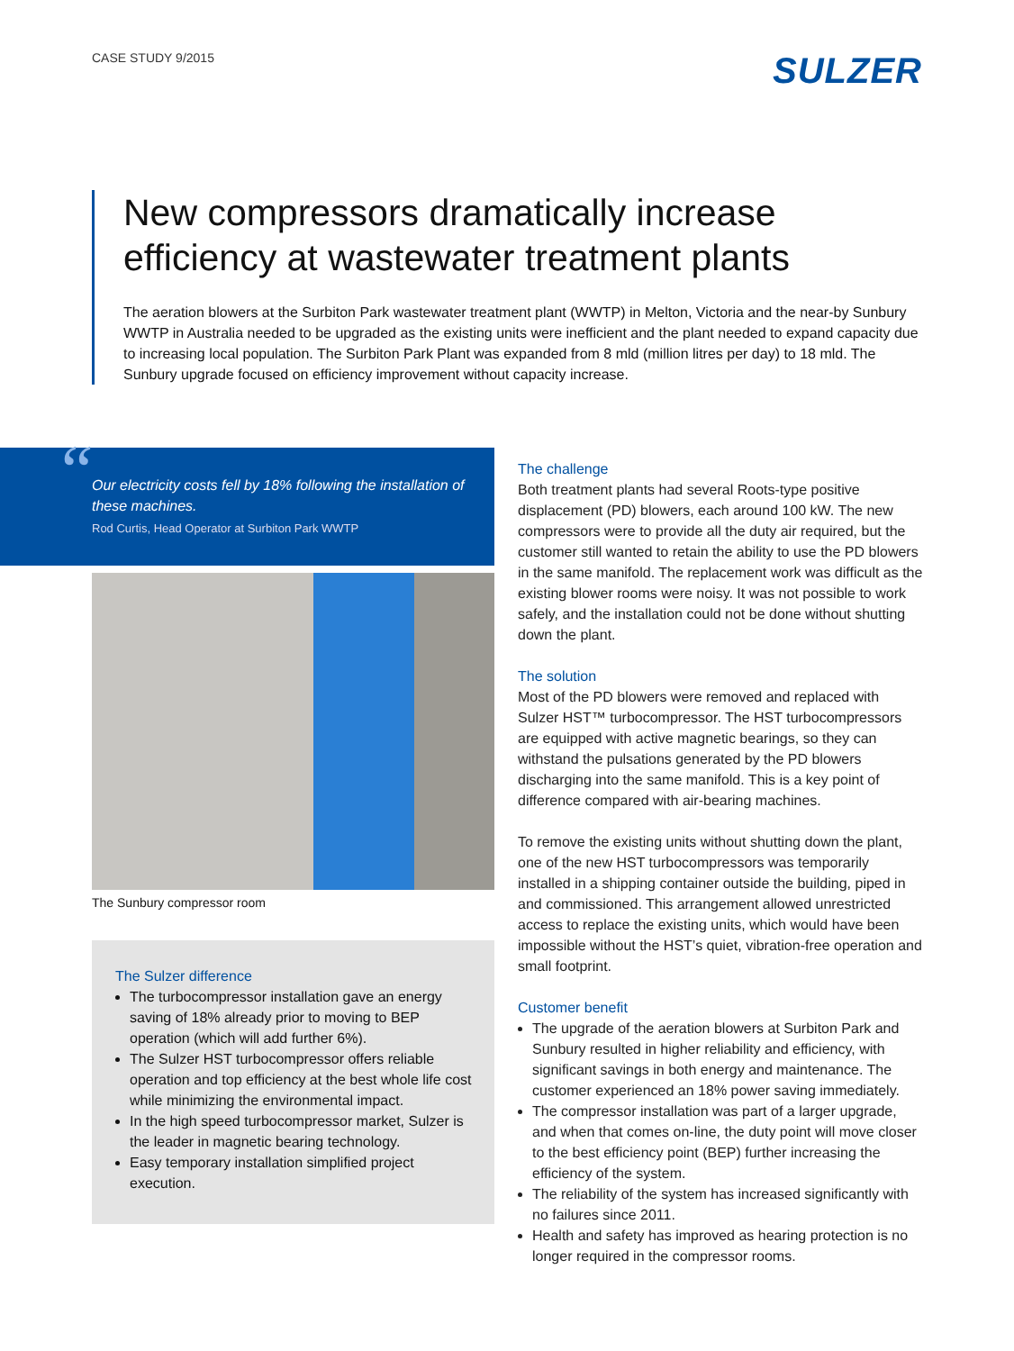CASE STUDY 9/2015
SULZER
New compressors dramatically increase efficiency at wastewater treatment plants
The aeration blowers at the Surbiton Park wastewater treatment plant (WWTP) in Melton, Victoria and the near-by Sunbury WWTP in Australia needed to be upgraded as the existing units were inefficient and the plant needed to expand capacity due to increasing local population. The Surbiton Park Plant was expanded from 8 mld (million litres per day) to 18 mld. The Sunbury upgrade focused on efficiency improvement without capacity increase.
“Our electricity costs fell by 18% following the installation of these machines.
Rod Curtis, Head Operator at Surbiton Park WWTP
The Sunbury compressor room
The Sulzer difference
The turbocompressor installation gave an energy saving of 18% already prior to moving to BEP operation (which will add further 6%).
The Sulzer HST turbocompressor offers reliable operation and top efficiency at the best whole life cost while minimizing the environmental impact.
In the high speed turbocompressor market, Sulzer is the leader in magnetic bearing technology.
Easy temporary installation simplified project execution.
The challenge
Both treatment plants had several Roots-type positive displacement (PD) blowers, each around 100 kW. The new compressors were to provide all the duty air required, but the customer still wanted to retain the ability to use the PD blowers in the same manifold. The replacement work was difficult as the existing blower rooms were noisy. It was not possible to work safely, and the installation could not be done without shutting down the plant.
The solution
Most of the PD blowers were removed and replaced with Sulzer HST™ turbocompressor. The HST turbocompressors are equipped with active magnetic bearings, so they can withstand the pulsations generated by the PD blowers discharging into the same manifold. This is a key point of difference compared with air-bearing machines.
To remove the existing units without shutting down the plant, one of the new HST turbocompressors was temporarily installed in a shipping container outside the building, piped in and commissioned. This arrangement allowed unrestricted access to replace the existing units, which would have been impossible without the HST’s quiet, vibration-free operation and small footprint.
Customer benefit
The upgrade of the aeration blowers at Surbiton Park and Sunbury resulted in higher reliability and efficiency, with significant savings in both energy and maintenance. The customer experienced an 18% power saving immediately.
The compressor installation was part of a larger upgrade, and when that comes on-line, the duty point will move closer to the best efficiency point (BEP) further increasing the efficiency of the system.
The reliability of the system has increased significantly with no failures since 2011.
Health and safety has improved as hearing protection is no longer required in the compressor rooms.